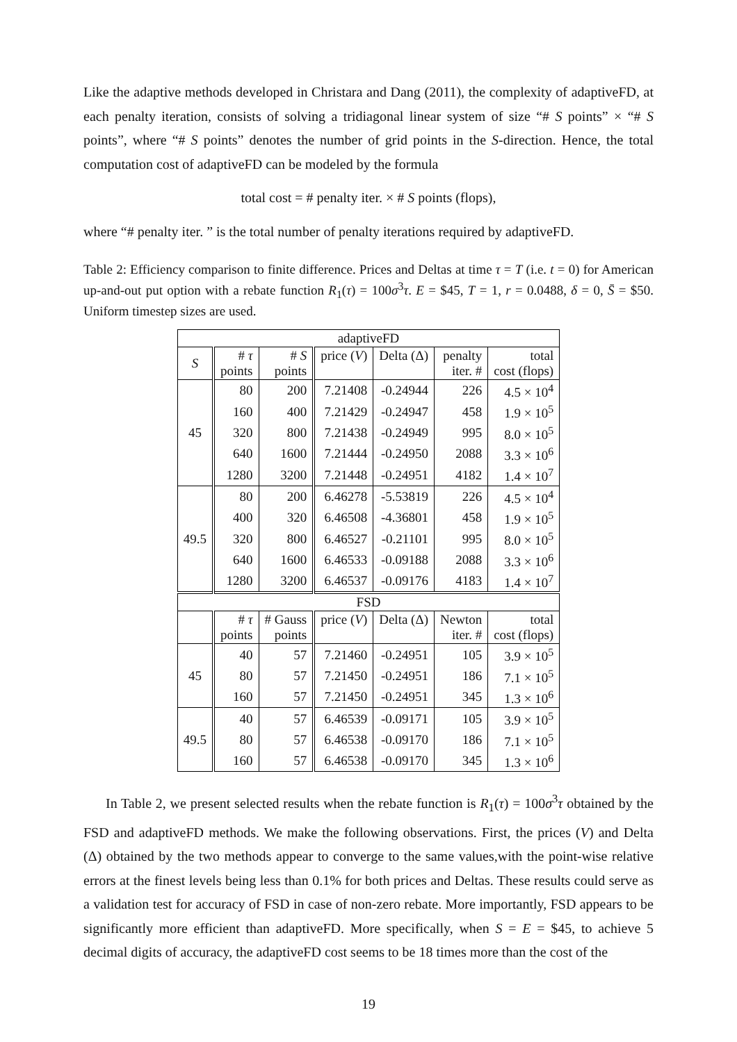Like the adaptive methods developed in Christara and Dang (2011), the complexity of adaptiveFD, at each penalty iteration, consists of solving a tridiagonal linear system of size “# S points” × “# S points”, where “# S points” denotes the number of grid points in the S-direction. Hence, the total computation cost of adaptiveFD can be modeled by the formula
total cost = # penalty iter. × # S points (flops),
where “# penalty iter. ” is the total number of penalty iterations required by adaptiveFD.
Table 2: Efficiency comparison to finite difference. Prices and Deltas at time τ = T (i.e. t = 0) for American up-and-out put option with a rebate function R<sub>1</sub>(τ) = 100σ<sup>3</sup>τ. E = $45, T = 1, r = 0.0488, δ = 0, S̄ = $50. Uniform timestep sizes are used.
| adaptiveFD | | | | | | |
| --- | --- | --- | --- | --- | --- | --- |
| S | # τ points | # S points | price ( V ) | Delta (Δ) | penalty iter. # | total cost (flops) |
| 45 | 80 | 200 | 7.21408 | -0.24944 | 226 | 4.5 × 10<sup>4</sup> |
| | 160 | 400 | 7.21429 | -0.24947 | 458 | 1.9 × 10<sup>5</sup> |
| | 320 | 800 | 7.21438 | -0.24949 | 995 | 8.0 × 10<sup>5</sup> |
| | 640 | 1600 | 7.21444 | -0.24950 | 2088 | 3.3 × 10<sup>6</sup> |
| | 1280 | 3200 | 7.21448 | -0.24951 | 4182 | 1.4 × 10<sup>7</sup> |
| 49.5 | 80 | 200 | 6.46278 | -5.53819 | 226 | 4.5 × 10<sup>4</sup> |
| | 400 | 320 | 6.46508 | -4.36801 | 458 | 1.9 × 10<sup>5</sup> |
| | 320 | 800 | 6.46527 | -0.21101 | 995 | 8.0 × 10<sup>5</sup> |
| | 640 | 1600 | 6.46533 | -0.09188 | 2088 | 3.3 × 10<sup>6</sup> |
| | 1280 | 3200 | 6.46537 | -0.09176 | 4183 | 1.4 × 10<sup>7</sup> |
| FSD | | | | | | |
| | # τ points | # Gauss points | price ( V ) | Delta (Δ) | Newton iter. # | total cost (flops) |
| 45 | 40 | 57 | 7.21460 | -0.24951 | 105 | 3.9 × 10<sup>5</sup> |
| | 80 | 57 | 7.21450 | -0.24951 | 186 | 7.1 × 10<sup>5</sup> |
| | 160 | 57 | 7.21450 | -0.24951 | 345 | 1.3 × 10<sup>6</sup> |
| 49.5 | 40 | 57 | 6.46539 | -0.09171 | 105 | 3.9 × 10<sup>5</sup> |
| | 80 | 57 | 6.46538 | -0.09170 | 186 | 7.1 × 10<sup>5</sup> |
| | 160 | 57 | 6.46538 | -0.09170 | 345 | 1.3 × 10<sup>6</sup> |
In Table 2, we present selected results when the rebate function is R<sub>1</sub>(τ) = 100σ<sup>3</sup>τ obtained by the FSD and adaptiveFD methods. We make the following observations. First, the prices (V) and Delta (Δ) obtained by the two methods appear to converge to the same values,with the point-wise relative errors at the finest levels being less than 0.1% for both prices and Deltas. These results could serve as a validation test for accuracy of FSD in case of non-zero rebate. More importantly, FSD appears to be significantly more efficient than adaptiveFD. More specifically, when S = E = $45, to achieve 5 decimal digits of accuracy, the adaptiveFD cost seems to be 18 times more than the cost of the
19